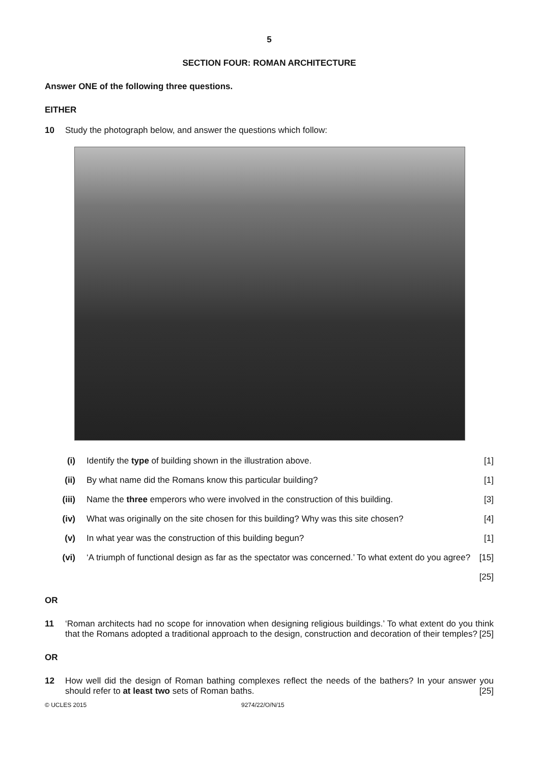5
SECTION FOUR: ROMAN ARCHITECTURE
Answer ONE of the following three questions.
EITHER
10 Study the photograph below, and answer the questions which follow:
(i) Identify the type of building shown in the illustration above. [1]
(ii) By what name did the Romans know this particular building? [1]
(iii) Name the three emperors who were involved in the construction of this building. [3]
(iv) What was originally on the site chosen for this building? Why was this site chosen? [4]
(v) In what year was the construction of this building begun? [1]
(vi) ‘A triumph of functional design as far as the spectator was concerned.’ To what extent do you agree? [15]
[25]
OR
11 ‘Roman architects had no scope for innovation when designing religious buildings.’ To what extent do you think that the Romans adopted a traditional approach to the design, construction and decoration of their temples? [25]
OR
12 How well did the design of Roman bathing complexes reflect the needs of the bathers? In your answer you should refer to at least two sets of Roman baths. [25]
© UCLES 2015 9274/22/O/N/15